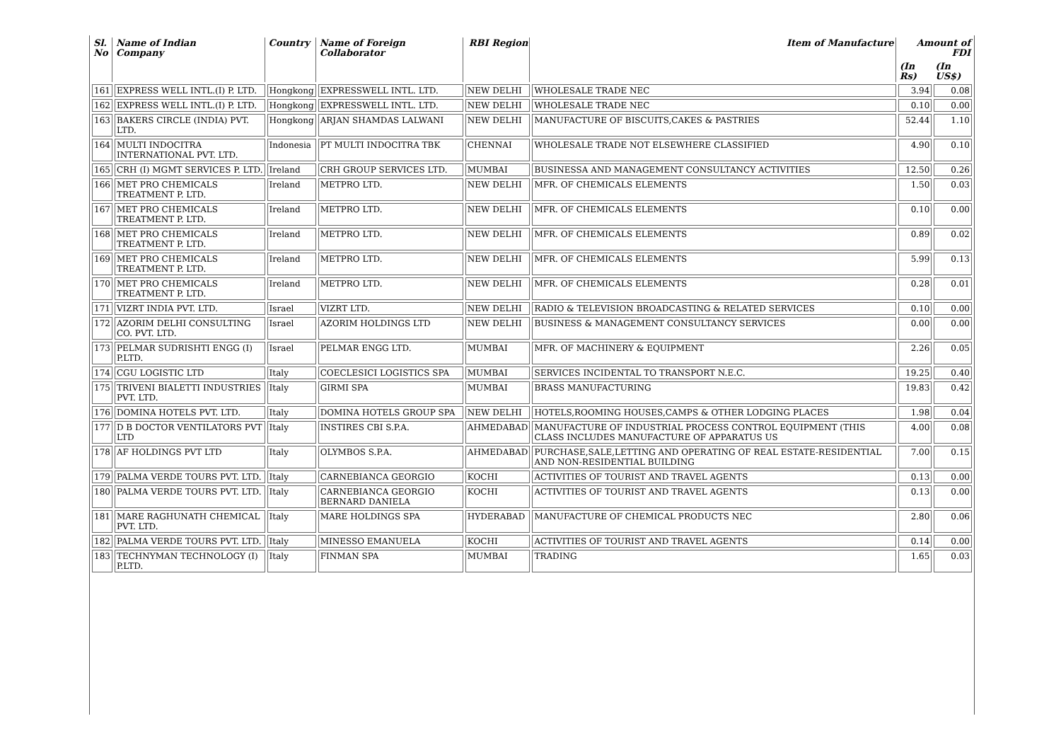| Sl. No | Name of Indian Company | Country | Name of Foreign Collaborator | RBI Region | Item of Manufacture | Amount of FDI | |
| --- | --- | --- | --- | --- | --- | --- | --- |
| | | | | | | (In Rs) | (In US$) |
| 161 | EXPRESS WELL INTL.(I) P. LTD. | Hongkong | EXPRESSWELL INTL. LTD. | NEW DELHI | WHOLESALE TRADE NEC | 3.94 | 0.08 |
| 162 | EXPRESS WELL INTL.(I) P. LTD. | Hongkong | EXPRESSWELL INTL. LTD. | NEW DELHI | WHOLESALE TRADE NEC | 0.10 | 0.00 |
| 163 | BAKERS CIRCLE (INDIA) PVT. LTD. | Hongkong | ARJAN SHAMDAS LALWANI | NEW DELHI | MANUFACTURE OF BISCUITS,CAKES & PASTRIES | 52.44 | 1.10 |
| 164 | MULTI INDOCITRA INTERNATIONAL PVT. LTD. | Indonesia | PT MULTI INDOCITRA TBK | CHENNAI | WHOLESALE TRADE NOT ELSEWHERE CLASSIFIED | 4.90 | 0.10 |
| 165 | CRH (I) MGMT SERVICES P. LTD. | Ireland | CRH GROUP SERVICES LTD. | MUMBAI | BUSINESSA AND MANAGEMENT CONSULTANCY ACTIVITIES | 12.50 | 0.26 |
| 166 | MET PRO CHEMICALS TREATMENT P. LTD. | Ireland | METPRO LTD. | NEW DELHI | MFR. OF CHEMICALS ELEMENTS | 1.50 | 0.03 |
| 167 | MET PRO CHEMICALS TREATMENT P. LTD. | Ireland | METPRO LTD. | NEW DELHI | MFR. OF CHEMICALS ELEMENTS | 0.10 | 0.00 |
| 168 | MET PRO CHEMICALS TREATMENT P. LTD. | Ireland | METPRO LTD. | NEW DELHI | MFR. OF CHEMICALS ELEMENTS | 0.89 | 0.02 |
| 169 | MET PRO CHEMICALS TREATMENT P. LTD. | Ireland | METPRO LTD. | NEW DELHI | MFR. OF CHEMICALS ELEMENTS | 5.99 | 0.13 |
| 170 | MET PRO CHEMICALS TREATMENT P. LTD. | Ireland | METPRO LTD. | NEW DELHI | MFR. OF CHEMICALS ELEMENTS | 0.28 | 0.01 |
| 171 | VIZRT INDIA PVT. LTD. | Israel | VIZRT LTD. | NEW DELHI | RADIO & TELEVISION BROADCASTING & RELATED SERVICES | 0.10 | 0.00 |
| 172 | AZORIM DELHI CONSULTING CO. PVT. LTD. | Israel | AZORIM HOLDINGS LTD | NEW DELHI | BUSINESS & MANAGEMENT CONSULTANCY SERVICES | 0.00 | 0.00 |
| 173 | PELMAR SUDRISHTI ENGG (I) P.LTD. | Israel | PELMAR ENGG LTD. | MUMBAI | MFR. OF MACHINERY & EQUIPMENT | 2.26 | 0.05 |
| 174 | CGU LOGISTIC LTD | Italy | COECLESICI LOGISTICS SPA | MUMBAI | SERVICES INCIDENTAL TO TRANSPORT N.E.C. | 19.25 | 0.40 |
| 175 | TRIVENI BIALETTI INDUSTRIES PVT. LTD. | Italy | GIRMI SPA | MUMBAI | BRASS MANUFACTURING | 19.83 | 0.42 |
| 176 | DOMINA HOTELS PVT. LTD. | Italy | DOMINA HOTELS GROUP SPA | NEW DELHI | HOTELS,ROOMING HOUSES,CAMPS & OTHER LODGING PLACES | 1.98 | 0.04 |
| 177 | D B DOCTOR VENTILATORS PVT LTD | Italy | INSTIRES CBI S.P.A. | AHMEDABAD | MANUFACTURE OF INDUSTRIAL PROCESS CONTROL EQUIPMENT (THIS CLASS INCLUDES MANUFACTURE OF APPARATUS US | 4.00 | 0.08 |
| 178 | AF HOLDINGS PVT LTD | Italy | OLYMBOS S.P.A. | AHMEDABAD | PURCHASE,SALE,LETTING AND OPERATING OF REAL ESTATE-RESIDENTIAL AND NON-RESIDENTIAL BUILDING | 7.00 | 0.15 |
| 179 | PALMA VERDE TOURS PVT. LTD. | Italy | CARNEBIANCA GEORGIO | KOCHI | ACTIVITIES OF TOURIST AND TRAVEL AGENTS | 0.13 | 0.00 |
| 180 | PALMA VERDE TOURS PVT. LTD. | Italy | CARNEBIANCA GEORGIO BERNARD DANIELA | KOCHI | ACTIVITIES OF TOURIST AND TRAVEL AGENTS | 0.13 | 0.00 |
| 181 | MARE RAGHUNATH CHEMICAL PVT. LTD. | Italy | MARE HOLDINGS SPA | HYDERABAD | MANUFACTURE OF CHEMICAL PRODUCTS NEC | 2.80 | 0.06 |
| 182 | PALMA VERDE TOURS PVT. LTD. | Italy | MINESSO EMANUELA | KOCHI | ACTIVITIES OF TOURIST AND TRAVEL AGENTS | 0.14 | 0.00 |
| 183 | TECHNYMAN TECHNOLOGY (I) P.LTD. | Italy | FINMAN SPA | MUMBAI | TRADING | 1.65 | 0.03 |